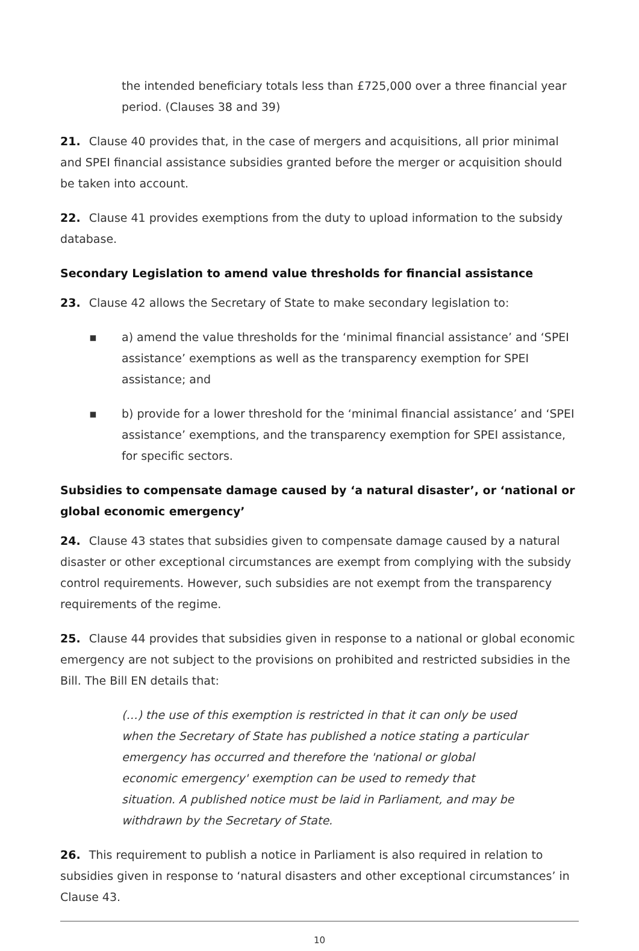the intended beneficiary totals less than £725,000 over a three financial year period. (Clauses 38 and 39)
21. Clause 40 provides that, in the case of mergers and acquisitions, all prior minimal and SPEI financial assistance subsidies granted before the merger or acquisition should be taken into account.
22. Clause 41 provides exemptions from the duty to upload information to the subsidy database.
Secondary Legislation to amend value thresholds for financial assistance
23. Clause 42 allows the Secretary of State to make secondary legislation to:
▪ a) amend the value thresholds for the ‘minimal financial assistance’ and ‘SPEI assistance’ exemptions as well as the transparency exemption for SPEI assistance; and
▪ b) provide for a lower threshold for the ‘minimal financial assistance’ and ‘SPEI assistance’ exemptions, and the transparency exemption for SPEI assistance, for specific sectors.
Subsidies to compensate damage caused by ‘a natural disaster’, or ‘national or global economic emergency’
24. Clause 43 states that subsidies given to compensate damage caused by a natural disaster or other exceptional circumstances are exempt from complying with the subsidy control requirements. However, such subsidies are not exempt from the transparency requirements of the regime.
25. Clause 44 provides that subsidies given in response to a national or global economic emergency are not subject to the provisions on prohibited and restricted subsidies in the Bill. The Bill EN details that:
(…) the use of this exemption is restricted in that it can only be used when the Secretary of State has published a notice stating a particular emergency has occurred and therefore the 'national or global economic emergency' exemption can be used to remedy that situation. A published notice must be laid in Parliament, and may be withdrawn by the Secretary of State.
26. This requirement to publish a notice in Parliament is also required in relation to subsidies given in response to ‘natural disasters and other exceptional circumstances’ in Clause 43.
10